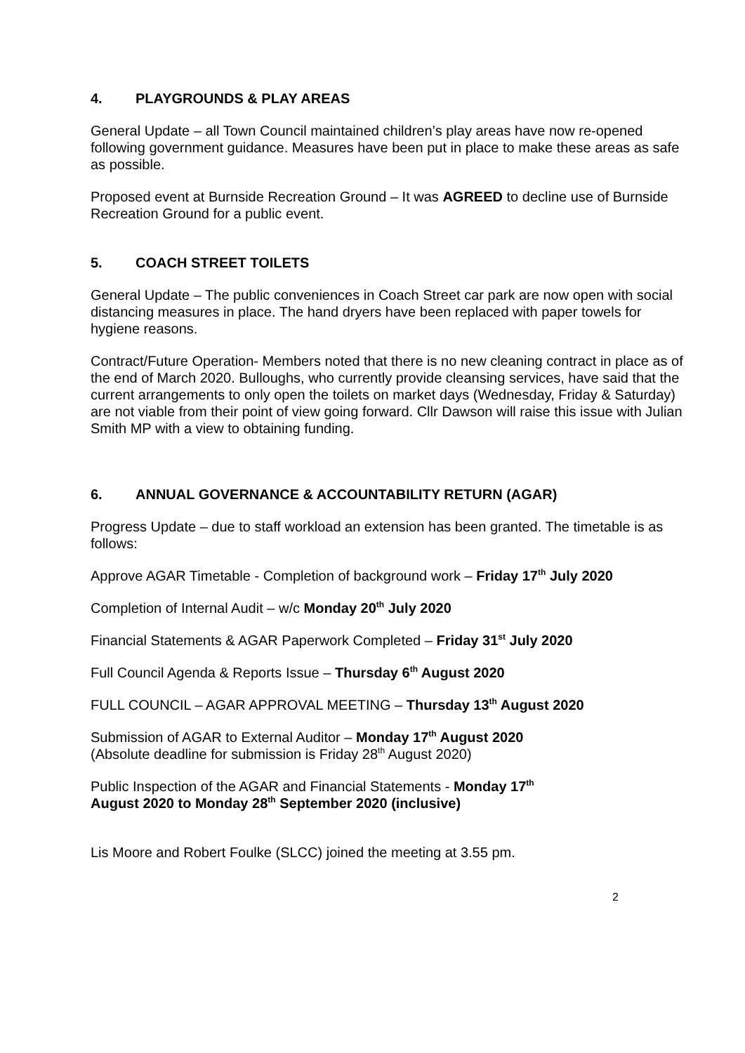4. PLAYGROUNDS & PLAY AREAS
General Update – all Town Council maintained children’s play areas have now re-opened following government guidance. Measures have been put in place to make these areas as safe as possible.
Proposed event at Burnside Recreation Ground – It was AGREED to decline use of Burnside Recreation Ground for a public event.
5. COACH STREET TOILETS
General Update – The public conveniences in Coach Street car park are now open with social distancing measures in place. The hand dryers have been replaced with paper towels for hygiene reasons.
Contract/Future Operation- Members noted that there is no new cleaning contract in place as of the end of March 2020. Bulloughs, who currently provide cleansing services, have said that the current arrangements to only open the toilets on market days (Wednesday, Friday & Saturday) are not viable from their point of view going forward. Cllr Dawson will raise this issue with Julian Smith MP with a view to obtaining funding.
6. ANNUAL GOVERNANCE & ACCOUNTABILITY RETURN (AGAR)
Progress Update – due to staff workload an extension has been granted. The timetable is as follows:
Approve AGAR Timetable - Completion of background work – Friday 17<sup>th</sup> July 2020
Completion of Internal Audit – w/c Monday 20<sup>th</sup> July 2020
Financial Statements & AGAR Paperwork Completed – Friday 31<sup>st</sup> July 2020
Full Council Agenda & Reports Issue – Thursday 6<sup>th</sup> August 2020
FULL COUNCIL – AGAR APPROVAL MEETING – Thursday 13<sup>th</sup> August 2020
Submission of AGAR to External Auditor – Monday 17<sup>th</sup> August 2020
(Absolute deadline for submission is Friday 28<sup>th</sup> August 2020)
Public Inspection of the AGAR and Financial Statements - Monday 17<sup>th</sup> August 2020 to Monday 28<sup>th</sup> September 2020 (inclusive)
Lis Moore and Robert Foulke (SLCC) joined the meeting at 3.55 pm.
2